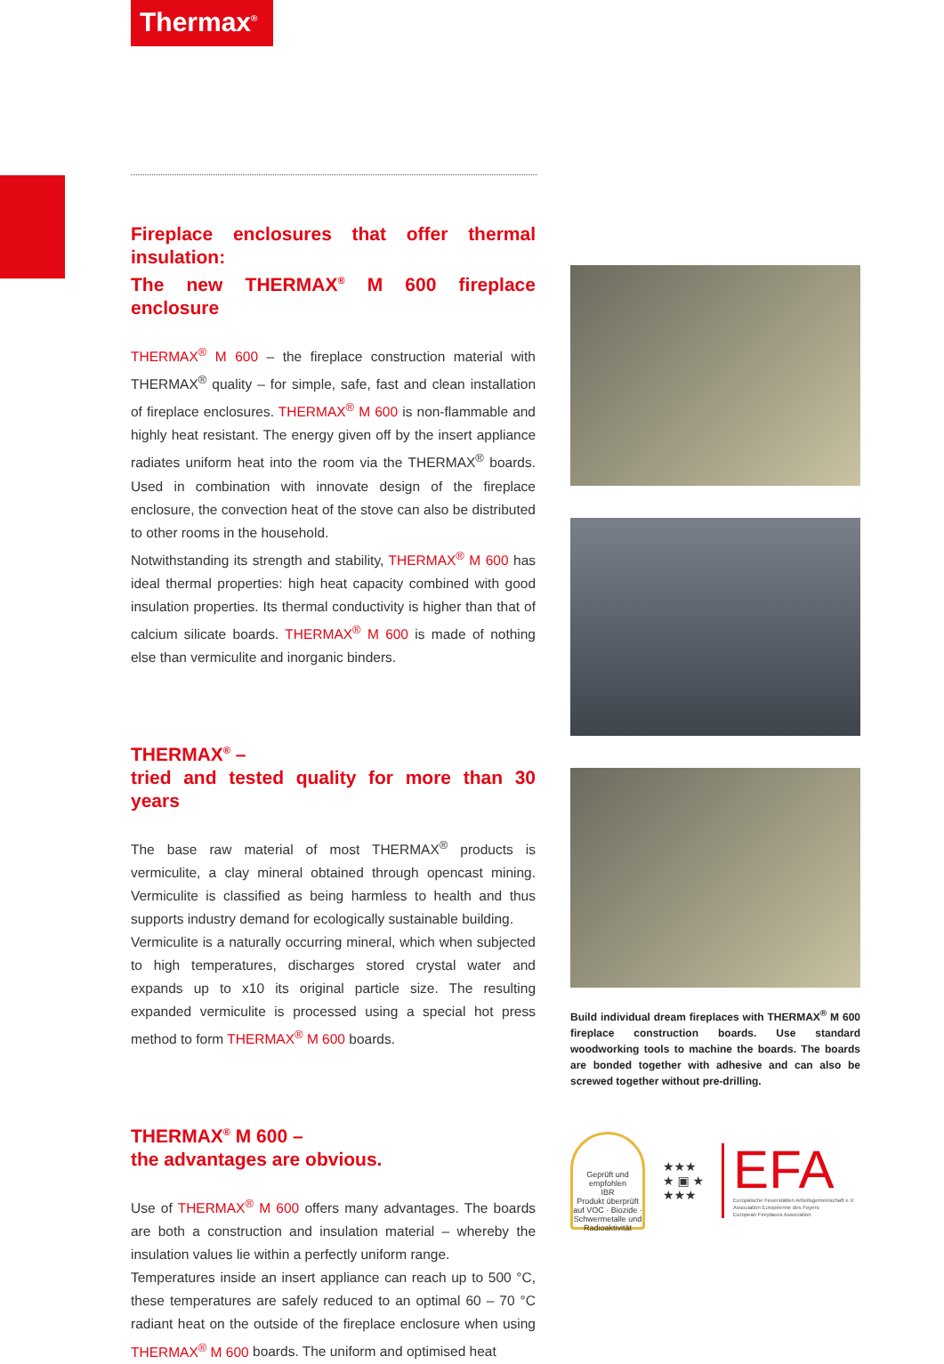Thermax<sup>®</sup>
Fireplace enclosures that offer thermal insulation:
The new THERMAX<sup>®</sup> M 600 fireplace enclosure
THERMAX<sup>®</sup> M 600 – the fireplace construction material with THERMAX<sup>®</sup> quality – for simple, safe, fast and clean installation of fireplace enclosures. THERMAX<sup>®</sup> M 600 is non-flammable and highly heat resistant. The energy given off by the insert appliance radiates uniform heat into the room via the THERMAX<sup>®</sup> boards. Used in combination with innovate design of the fireplace enclosure, the convection heat of the stove can also be distributed to other rooms in the household.
Notwithstanding its strength and stability, THERMAX<sup>®</sup> M 600 has ideal thermal properties: high heat capacity combined with good insulation properties. Its thermal conductivity is higher than that of calcium silicate boards. THERMAX<sup>®</sup> M 600 is made of nothing else than vermiculite and inorganic binders.
THERMAX<sup>®</sup> –
tried and tested quality for more than 30 years
The base raw material of most THERMAX<sup>®</sup> products is vermiculite, a clay mineral obtained through opencast mining. Vermiculite is classified as being harmless to health and thus supports industry demand for ecologically sustainable building.
Vermiculite is a naturally occurring mineral, which when subjected to high temperatures, discharges stored crystal water and expands up to x10 its original particle size. The resulting expanded vermiculite is processed using a special hot press method to form THERMAX<sup>®</sup> M 600 boards.
THERMAX<sup>®</sup> M 600 –
the advantages are obvious.
Use of THERMAX<sup>®</sup> M 600 offers many advantages. The boards are both a construction and insulation material – whereby the insulation values lie within a perfectly uniform range.
Temperatures inside an insert appliance can reach up to 500 °C, these temperatures are safely reduced to an optimal 60 – 70 °C radiant heat on the outside of the fireplace enclosure when using THERMAX<sup>®</sup> M 600 boards. The uniform and optimised heat
Build individual dream fireplaces with THERMAX<sup>®</sup> M 600 fireplace construction boards. Use standard woodworking tools to machine the boards. The boards are bonded together with adhesive and can also be screwed together without pre-drilling.
Geprüft und empfohlen
IBR
Produkt überprüft auf VOC · Biozide · Schwermetalle und Radioaktivität
★★★
★ ▣ ★
★★★
EFA
Europäische Feuerstätten Arbeitsgemeinschaft e.V.
Association Européenne des Foyers
European Fireplaces Association